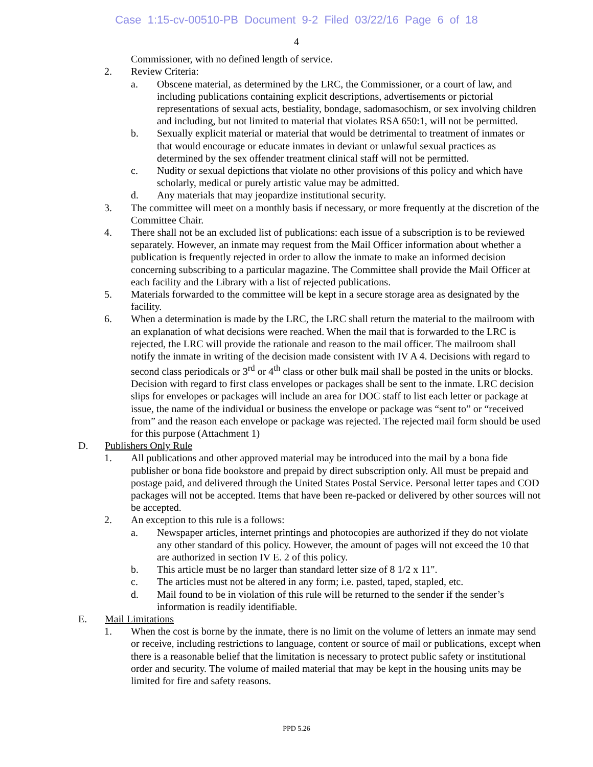Case 1:15-cv-00510-PB Document 9-2 Filed 03/22/16 Page 6 of 18
4
Commissioner, with no defined length of service.
2. Review Criteria:
a. Obscene material, as determined by the LRC, the Commissioner, or a court of law, and including publications containing explicit descriptions, advertisements or pictorial representations of sexual acts, bestiality, bondage, sadomasochism, or sex involving children and including, but not limited to material that violates RSA 650:1, will not be permitted.
b. Sexually explicit material or material that would be detrimental to treatment of inmates or that would encourage or educate inmates in deviant or unlawful sexual practices as determined by the sex offender treatment clinical staff will not be permitted.
c. Nudity or sexual depictions that violate no other provisions of this policy and which have scholarly, medical or purely artistic value may be admitted.
d. Any materials that may jeopardize institutional security.
3. The committee will meet on a monthly basis if necessary, or more frequently at the discretion of the Committee Chair.
4. There shall not be an excluded list of publications: each issue of a subscription is to be reviewed separately. However, an inmate may request from the Mail Officer information about whether a publication is frequently rejected in order to allow the inmate to make an informed decision concerning subscribing to a particular magazine. The Committee shall provide the Mail Officer at each facility and the Library with a list of rejected publications.
5. Materials forwarded to the committee will be kept in a secure storage area as designated by the facility.
6. When a determination is made by the LRC, the LRC shall return the material to the mailroom with an explanation of what decisions were reached. When the mail that is forwarded to the LRC is rejected, the LRC will provide the rationale and reason to the mail officer. The mailroom shall notify the inmate in writing of the decision made consistent with IV A 4. Decisions with regard to second class periodicals or 3<sup>rd</sup> or 4<sup>th</sup> class or other bulk mail shall be posted in the units or blocks. Decision with regard to first class envelopes or packages shall be sent to the inmate. LRC decision slips for envelopes or packages will include an area for DOC staff to list each letter or package at issue, the name of the individual or business the envelope or package was “sent to” or “received from” and the reason each envelope or package was rejected. The rejected mail form should be used for this purpose (Attachment 1)
D. Publishers Only Rule
1. All publications and other approved material may be introduced into the mail by a bona fide publisher or bona fide bookstore and prepaid by direct subscription only. All must be prepaid and postage paid, and delivered through the United States Postal Service. Personal letter tapes and COD packages will not be accepted. Items that have been re-packed or delivered by other sources will not be accepted.
2. An exception to this rule is a follows:
a. Newspaper articles, internet printings and photocopies are authorized if they do not violate any other standard of this policy. However, the amount of pages will not exceed the 10 that are authorized in section IV E. 2 of this policy.
b. This article must be no larger than standard letter size of 8 1/2 x 11".
c. The articles must not be altered in any form; i.e. pasted, taped, stapled, etc.
d. Mail found to be in violation of this rule will be returned to the sender if the sender’s information is readily identifiable.
E. Mail Limitations
1. When the cost is borne by the inmate, there is no limit on the volume of letters an inmate may send or receive, including restrictions to language, content or source of mail or publications, except when there is a reasonable belief that the limitation is necessary to protect public safety or institutional order and security. The volume of mailed material that may be kept in the housing units may be limited for fire and safety reasons.
PPD 5.26